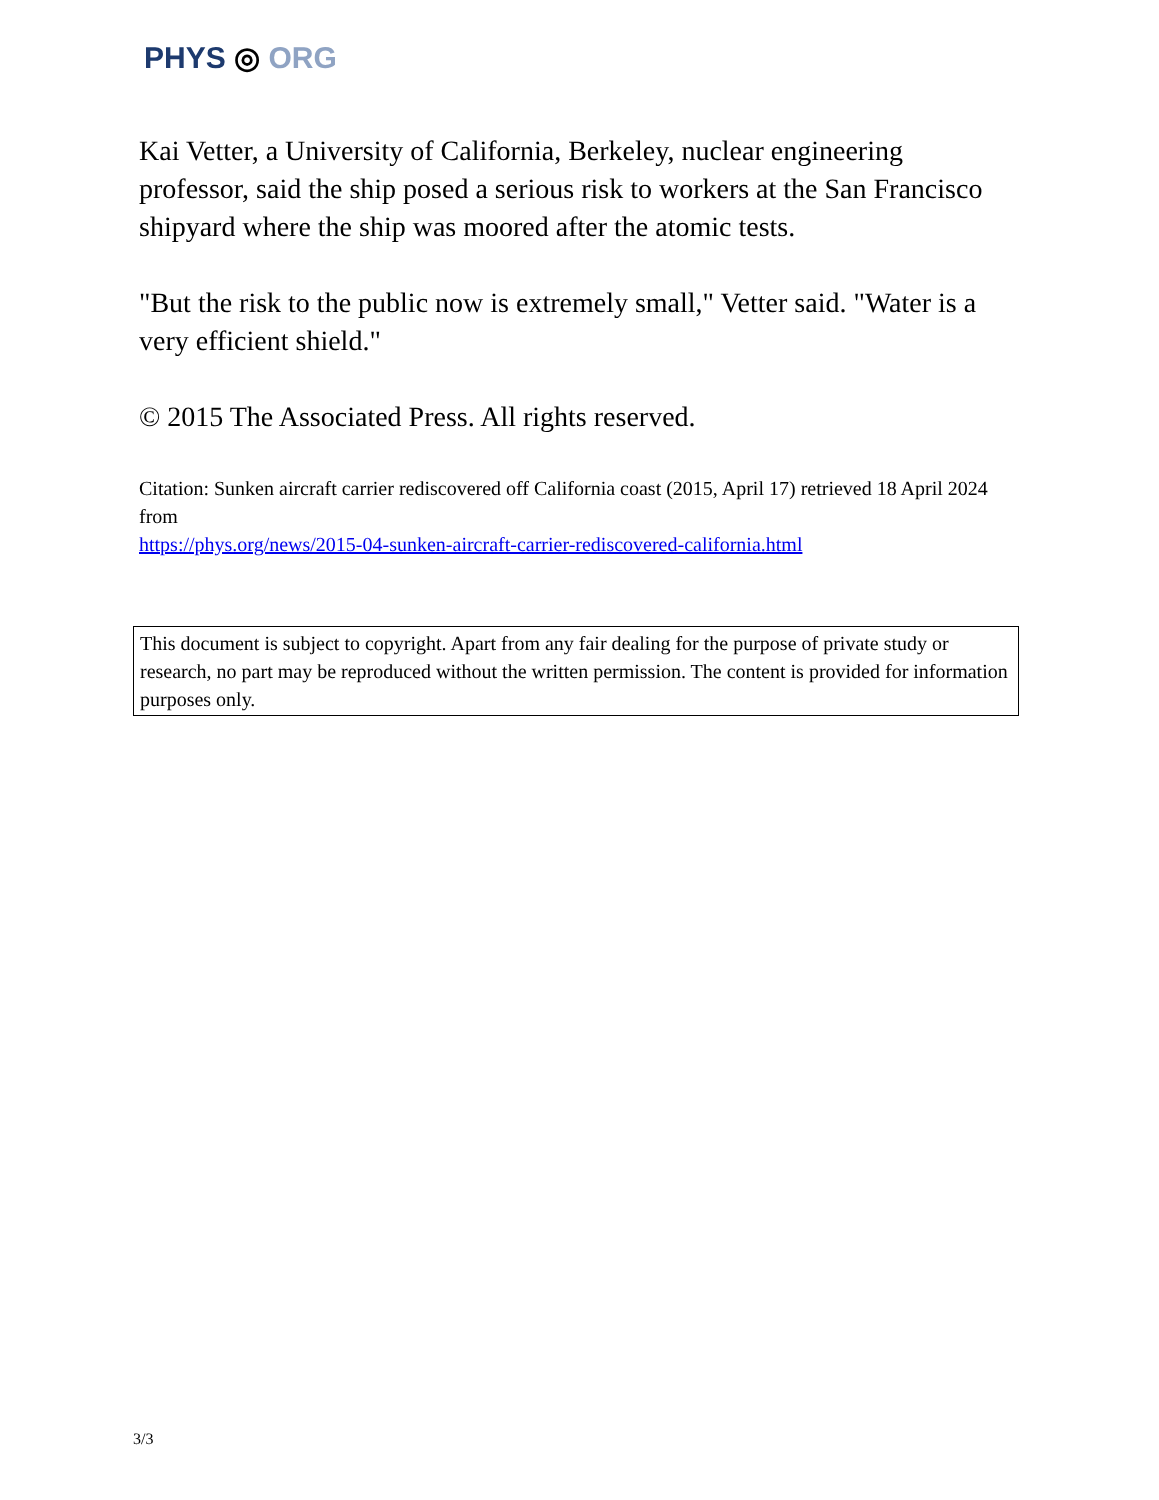PHYS ◎ ORG
Kai Vetter, a University of California, Berkeley, nuclear engineering professor, said the ship posed a serious risk to workers at the San Francisco shipyard where the ship was moored after the atomic tests.
"But the risk to the public now is extremely small," Vetter said. "Water is a very efficient shield."
© 2015 The Associated Press. All rights reserved.
Citation: Sunken aircraft carrier rediscovered off California coast (2015, April 17) retrieved 18 April 2024 from
https://phys.org/news/2015-04-sunken-aircraft-carrier-rediscovered-california.html
This document is subject to copyright. Apart from any fair dealing for the purpose of private study or research, no part may be reproduced without the written permission. The content is provided for information purposes only.
3/3